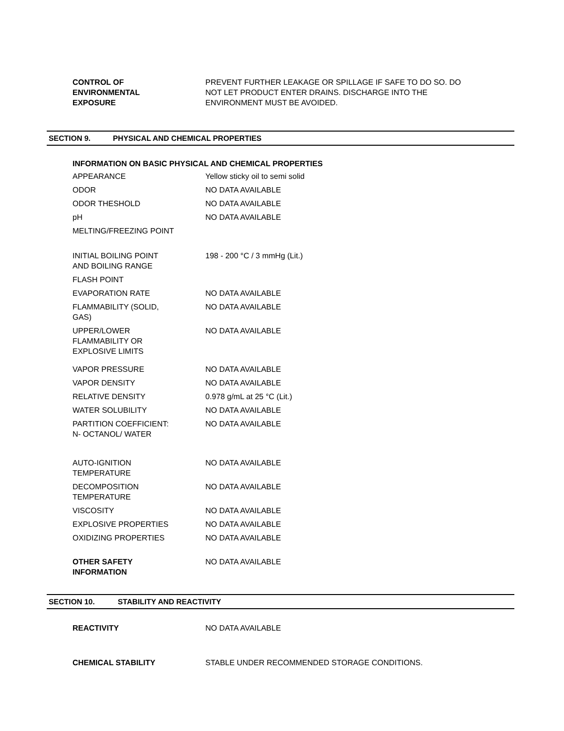| CONTROL OF ENVIRONMENTAL EXPOSURE | PREVENT FURTHER LEAKAGE OR SPILLAGE IF SAFE TO DO SO. DO NOT LET PRODUCT ENTER DRAINS. DISCHARGE INTO THE ENVIRONMENT MUST BE AVOIDED. |
SECTION 9. PHYSICAL AND CHEMICAL PROPERTIES
INFORMATION ON BASIC PHYSICAL AND CHEMICAL PROPERTIES
| APPEARANCE | Yellow sticky oil to semi solid |
| ODOR | NO DATA AVAILABLE |
| ODOR THESHOLD | NO DATA AVAILABLE |
| pH | NO DATA AVAILABLE |
| MELTING/FREEZING POINT | |
| INITIAL BOILING POINT AND BOILING RANGE | 198 - 200 °C / 3 mmHg (Lit.) |
| FLASH POINT | |
| EVAPORATION RATE | NO DATA AVAILABLE |
| FLAMMABILITY (SOLID, GAS) | NO DATA AVAILABLE |
| UPPER/LOWER FLAMMABILITY OR EXPLOSIVE LIMITS | NO DATA AVAILABLE |
| VAPOR PRESSURE | NO DATA AVAILABLE |
| VAPOR DENSITY | NO DATA AVAILABLE |
| RELATIVE DENSITY | 0.978 g/mL at 25 °C (Lit.) |
| WATER SOLUBILITY | NO DATA AVAILABLE |
| PARTITION COEFFICIENT: N- OCTANOL/ WATER | NO DATA AVAILABLE |
| AUTO-IGNITION TEMPERATURE | NO DATA AVAILABLE |
| DECOMPOSITION TEMPERATURE | NO DATA AVAILABLE |
| VISCOSITY | NO DATA AVAILABLE |
| EXPLOSIVE PROPERTIES | NO DATA AVAILABLE |
| OXIDIZING PROPERTIES | NO DATA AVAILABLE |
| OTHER SAFETY INFORMATION | NO DATA AVAILABLE |
SECTION 10. STABILITY AND REACTIVITY
| REACTIVITY | NO DATA AVAILABLE |
| CHEMICAL STABILITY | STABLE UNDER RECOMMENDED STORAGE CONDITIONS. |